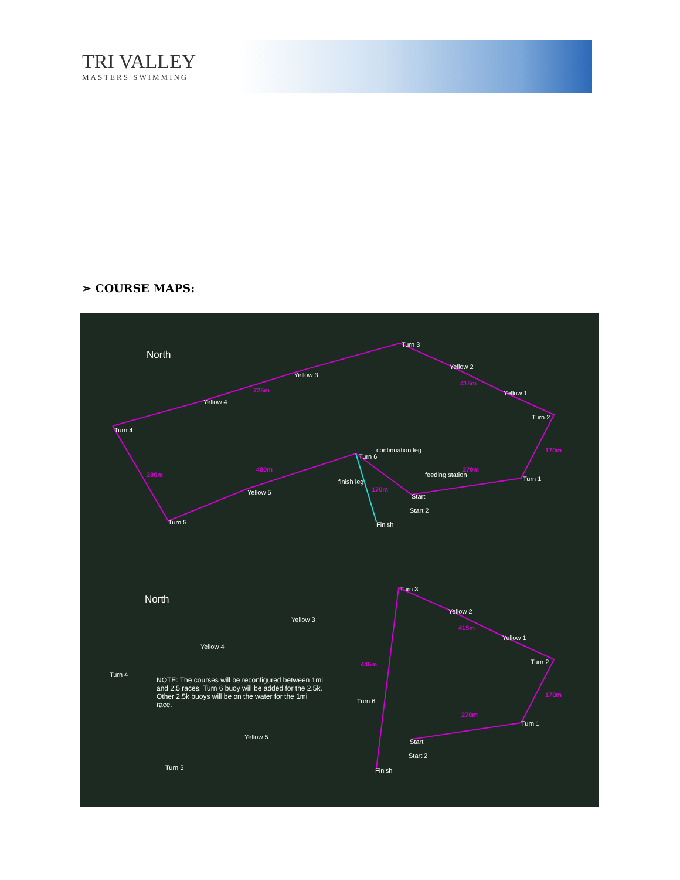TRI VALLEY
MASTERS SWIMMING
➢ COURSE MAPS:
North
Turn 3
Yellow 3
725m
Yellow 2
415m
Yellow 1
Yellow 4
Turn 2
Turn 4
continuation leg 170m
Turn 6
480m
280m feeding station
270m
finish leg
170m
Turn 1
Yellow 5
Start
Start 2
Turn 5 Finish
North
Turn 3
Yellow 2
Yellow 3
415m
Yellow 1
Yellow 4
Turn 2 445m
Turn 4
NOTE: The courses will be reconfigured between 1mi and 2.5 races. Turn 6 buoy will be added for the 2.5k. Other 2.5k buoys will be on the water for the 1mi race.
170m
Turn 6
270m
Turn 1
Yellow 5
Start
Start 2
Turn 5 Finish